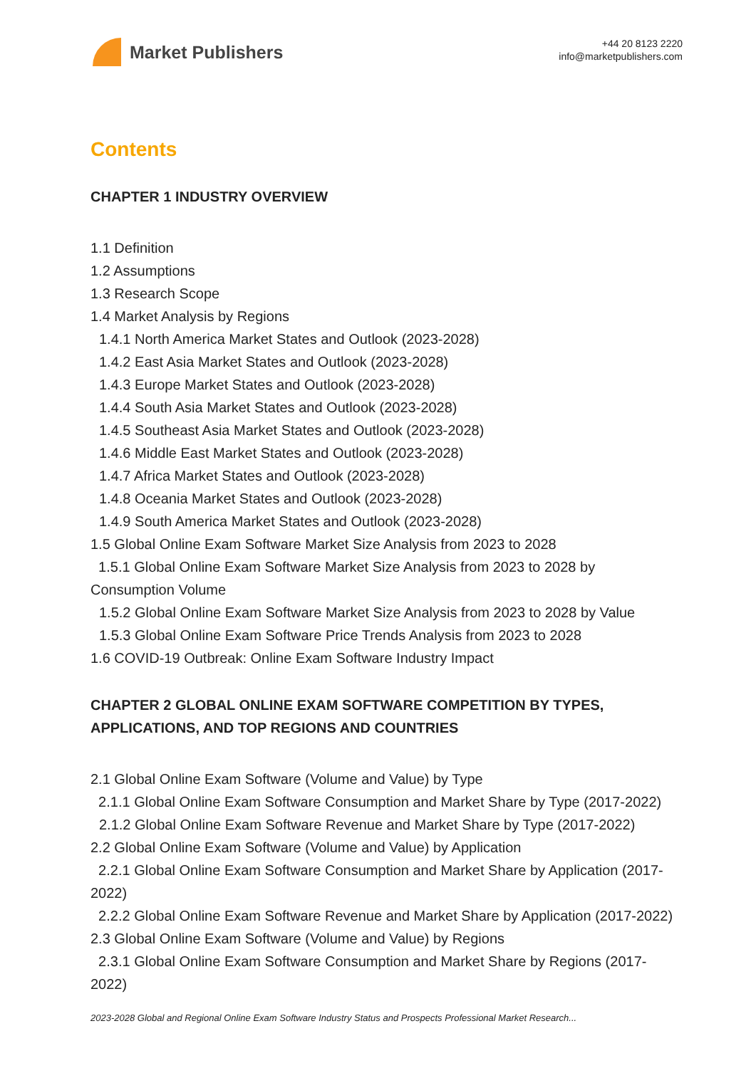Market Publishers
+44 20 8123 2220
info@marketpublishers.com
Contents
CHAPTER 1 INDUSTRY OVERVIEW
1.1 Definition
1.2 Assumptions
1.3 Research Scope
1.4 Market Analysis by Regions
1.4.1 North America Market States and Outlook (2023-2028)
1.4.2 East Asia Market States and Outlook (2023-2028)
1.4.3 Europe Market States and Outlook (2023-2028)
1.4.4 South Asia Market States and Outlook (2023-2028)
1.4.5 Southeast Asia Market States and Outlook (2023-2028)
1.4.6 Middle East Market States and Outlook (2023-2028)
1.4.7 Africa Market States and Outlook (2023-2028)
1.4.8 Oceania Market States and Outlook (2023-2028)
1.4.9 South America Market States and Outlook (2023-2028)
1.5 Global Online Exam Software Market Size Analysis from 2023 to 2028
1.5.1 Global Online Exam Software Market Size Analysis from 2023 to 2028 by Consumption Volume
1.5.2 Global Online Exam Software Market Size Analysis from 2023 to 2028 by Value
1.5.3 Global Online Exam Software Price Trends Analysis from 2023 to 2028
1.6 COVID-19 Outbreak: Online Exam Software Industry Impact
CHAPTER 2 GLOBAL ONLINE EXAM SOFTWARE COMPETITION BY TYPES, APPLICATIONS, AND TOP REGIONS AND COUNTRIES
2.1 Global Online Exam Software (Volume and Value) by Type
2.1.1 Global Online Exam Software Consumption and Market Share by Type (2017-2022)
2.1.2 Global Online Exam Software Revenue and Market Share by Type (2017-2022)
2.2 Global Online Exam Software (Volume and Value) by Application
2.2.1 Global Online Exam Software Consumption and Market Share by Application (2017-2022)
2.2.2 Global Online Exam Software Revenue and Market Share by Application (2017-2022)
2.3 Global Online Exam Software (Volume and Value) by Regions
2.3.1 Global Online Exam Software Consumption and Market Share by Regions (2017-2022)
2023-2028 Global and Regional Online Exam Software Industry Status and Prospects Professional Market Research...